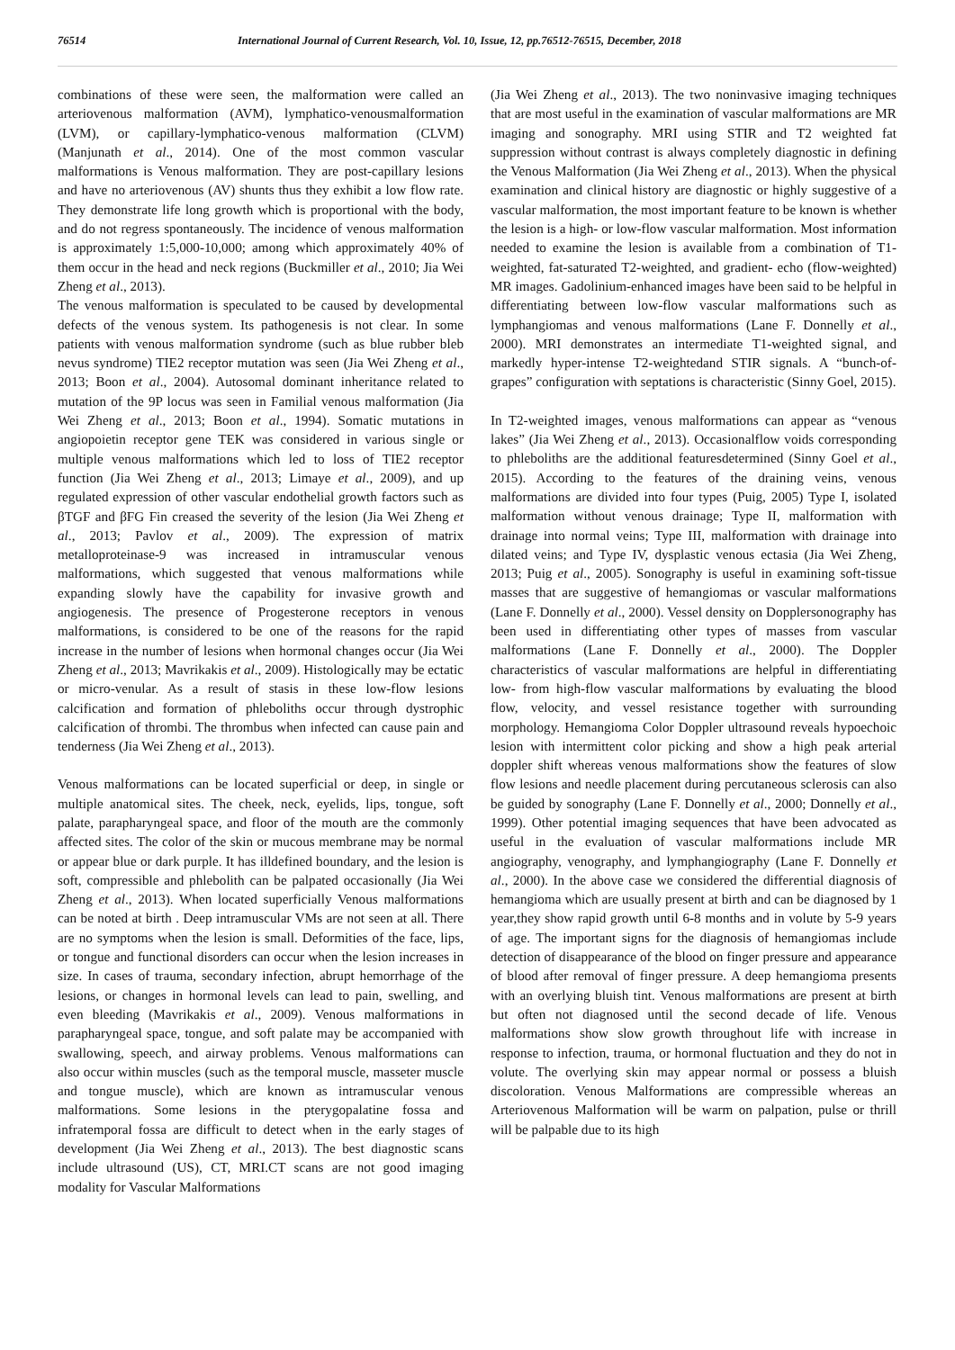76514 International Journal of Current Research, Vol. 10, Issue, 12, pp.76512-76515, December, 2018
combinations of these were seen, the malformation were called an arteriovenous malformation (AVM), lymphatico-venousmalformation (LVM), or capillary-lymphatico-venous malformation (CLVM) (Manjunath et al., 2014). One of the most common vascular malformations is Venous malformation. They are post-capillary lesions and have no arteriovenous (AV) shunts thus they exhibit a low flow rate. They demonstrate life long growth which is proportional with the body, and do not regress spontaneously. The incidence of venous malformation is approximately 1:5,000-10,000; among which approximately 40% of them occur in the head and neck regions (Buckmiller et al., 2010; Jia Wei Zheng et al., 2013).
The venous malformation is speculated to be caused by developmental defects of the venous system. Its pathogenesis is not clear. In some patients with venous malformation syndrome (such as blue rubber bleb nevus syndrome) TIE2 receptor mutation was seen (Jia Wei Zheng et al., 2013; Boon et al., 2004). Autosomal dominant inheritance related to mutation of the 9P locus was seen in Familial venous malformation (Jia Wei Zheng et al., 2013; Boon et al., 1994). Somatic mutations in angiopoietin receptor gene TEK was considered in various single or multiple venous malformations which led to loss of TIE2 receptor function (Jia Wei Zheng et al., 2013; Limaye et al., 2009), and up regulated expression of other vascular endothelial growth factors such as βTGF and βFG Fin creased the severity of the lesion (Jia Wei Zheng et al., 2013; Pavlov et al., 2009). The expression of matrix metalloproteinase-9 was increased in intramuscular venous malformations, which suggested that venous malformations while expanding slowly have the capability for invasive growth and angiogenesis. The presence of Progesterone receptors in venous malformations, is considered to be one of the reasons for the rapid increase in the number of lesions when hormonal changes occur (Jia Wei Zheng et al., 2013; Mavrikakis et al., 2009). Histologically may be ectatic or micro-venular. As a result of stasis in these low-flow lesions calcification and formation of phleboliths occur through dystrophic calcification of thrombi. The thrombus when infected can cause pain and tenderness (Jia Wei Zheng et al., 2013).
Venous malformations can be located superficial or deep, in single or multiple anatomical sites. The cheek, neck, eyelids, lips, tongue, soft palate, parapharyngeal space, and floor of the mouth are the commonly affected sites. The color of the skin or mucous membrane may be normal or appear blue or dark purple. It has illdefined boundary, and the lesion is soft, compressible and phlebolith can be palpated occasionally (Jia Wei Zheng et al., 2013). When located superficially Venous malformations can be noted at birth . Deep intramuscular VMs are not seen at all. There are no symptoms when the lesion is small. Deformities of the face, lips, or tongue and functional disorders can occur when the lesion increases in size. In cases of trauma, secondary infection, abrupt hemorrhage of the lesions, or changes in hormonal levels can lead to pain, swelling, and even bleeding (Mavrikakis et al., 2009). Venous malformations in parapharyngeal space, tongue, and soft palate may be accompanied with swallowing, speech, and airway problems. Venous malformations can also occur within muscles (such as the temporal muscle, masseter muscle and tongue muscle), which are known as intramuscular venous malformations. Some lesions in the pterygopalatine fossa and infratemporal fossa are difficult to detect when in the early stages of development (Jia Wei Zheng et al., 2013). The best diagnostic scans include ultrasound (US), CT, MRI.CT scans are not good imaging modality for Vascular Malformations
(Jia Wei Zheng et al., 2013). The two noninvasive imaging techniques that are most useful in the examination of vascular malformations are MR imaging and sonography. MRI using STIR and T2 weighted fat suppression without contrast is always completely diagnostic in defining the Venous Malformation (Jia Wei Zheng et al., 2013). When the physical examination and clinical history are diagnostic or highly suggestive of a vascular malformation, the most important feature to be known is whether the lesion is a high- or low-flow vascular malformation. Most information needed to examine the lesion is available from a combination of T1-weighted, fat-saturated T2-weighted, and gradient- echo (flow-weighted) MR images. Gadolinium-enhanced images have been said to be helpful in differentiating between low-flow vascular malformations such as lymphangiomas and venous malformations (Lane F. Donnelly et al., 2000). MRI demonstrates an intermediate T1-weighted signal, and markedly hyper-intense T2-weightedand STIR signals. A “bunch-of-grapes” configuration with septations is characteristic (Sinny Goel, 2015).
In T2-weighted images, venous malformations can appear as “venous lakes” (Jia Wei Zheng et al., 2013). Occasionalflow voids corresponding to phleboliths are the additional featuresdetermined (Sinny Goel et al., 2015). According to the features of the draining veins, venous malformations are divided into four types (Puig, 2005) Type I, isolated malformation without venous drainage; Type II, malformation with drainage into normal veins; Type III, malformation with drainage into dilated veins; and Type IV, dysplastic venous ectasia (Jia Wei Zheng, 2013; Puig et al., 2005). Sonography is useful in examining soft-tissue masses that are suggestive of hemangiomas or vascular malformations (Lane F. Donnelly et al., 2000). Vessel density on Dopplersonography has been used in differentiating other types of masses from vascular malformations (Lane F. Donnelly et al., 2000). The Doppler characteristics of vascular malformations are helpful in differentiating low- from high-flow vascular malformations by evaluating the blood flow, velocity, and vessel resistance together with surrounding morphology. Hemangioma Color Doppler ultrasound reveals hypoechoic lesion with intermittent color picking and show a high peak arterial doppler shift whereas venous malformations show the features of slow flow lesions and needle placement during percutaneous sclerosis can also be guided by sonography (Lane F. Donnelly et al., 2000; Donnelly et al., 1999). Other potential imaging sequences that have been advocated as useful in the evaluation of vascular malformations include MR angiography, venography, and lymphangiography (Lane F. Donnelly et al., 2000). In the above case we considered the differential diagnosis of hemangioma which are usually present at birth and can be diagnosed by 1 year,they show rapid growth until 6-8 months and in volute by 5-9 years of age. The important signs for the diagnosis of hemangiomas include detection of disappearance of the blood on finger pressure and appearance of blood after removal of finger pressure. A deep hemangioma presents with an overlying bluish tint. Venous malformations are present at birth but often not diagnosed until the second decade of life. Venous malformations show slow growth throughout life with increase in response to infection, trauma, or hormonal fluctuation and they do not in volute. The overlying skin may appear normal or possess a bluish discoloration. Venous Malformations are compressible whereas an Arteriovenous Malformation will be warm on palpation, pulse or thrill will be palpable due to its high